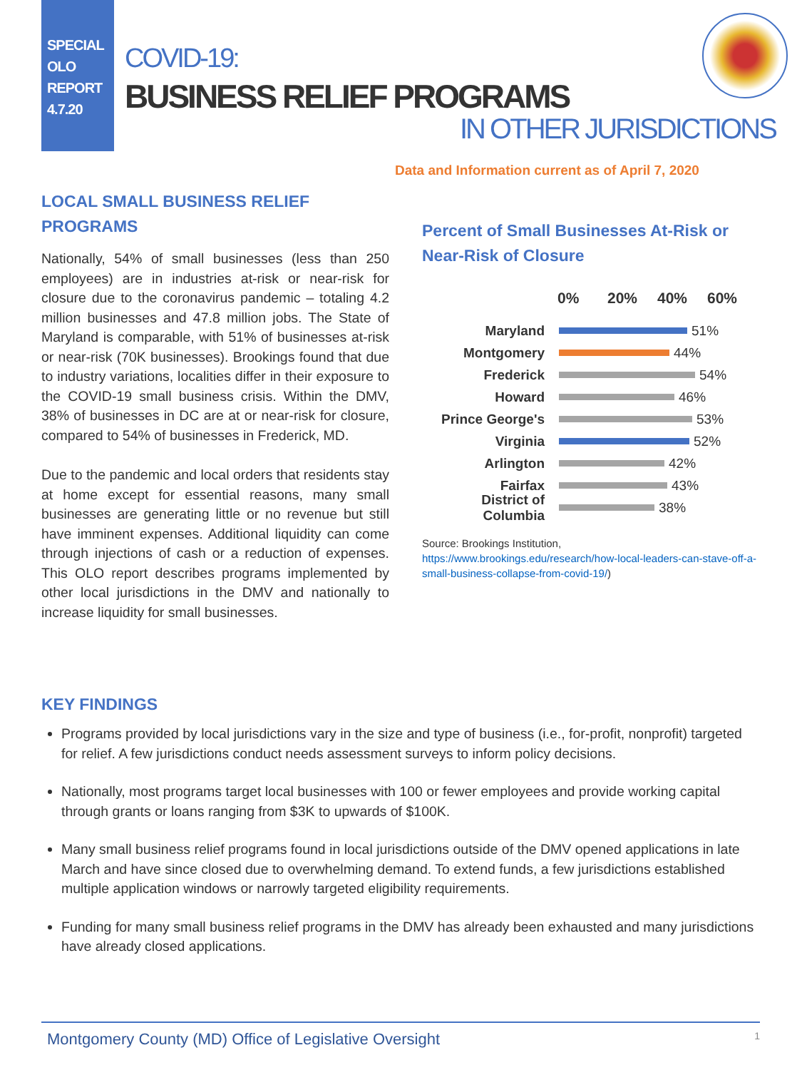SPECIAL
OLO
REPORT
4.7.20
COVID-19:
BUSINESS RELIEF PROGRAMS
IN OTHER JURISDICTIONS
Data and Information current as of April 7, 2020
LOCAL SMALL BUSINESS RELIEF PROGRAMS
Nationally, 54% of small businesses (less than 250 employees) are in industries at-risk or near-risk for closure due to the coronavirus pandemic – totaling 4.2 million businesses and 47.8 million jobs. The State of Maryland is comparable, with 51% of businesses at-risk or near-risk (70K businesses). Brookings found that due to industry variations, localities differ in their exposure to the COVID-19 small business crisis. Within the DMV, 38% of businesses in DC are at or near-risk for closure, compared to 54% of businesses in Frederick, MD.
Due to the pandemic and local orders that residents stay at home except for essential reasons, many small businesses are generating little or no revenue but still have imminent expenses. Additional liquidity can come through injections of cash or a reduction of expenses. This OLO report describes programs implemented by other local jurisdictions in the DMV and nationally to increase liquidity for small businesses.
Percent of Small Businesses At-Risk or Near-Risk of Closure
0% 20% 40% 60%
Maryland
51%
Montgomery
44%
Frederick
54%
Howard
46%
Prince George's
53%
Virginia
52%
Arlington
42%
Fairfax
43%
District of Columbia
38%
Source: Brookings Institution,
https://www.brookings.edu/research/how-local-leaders-can-stave-off-a-small-business-collapse-from-covid-19/)
KEY FINDINGS
Programs provided by local jurisdictions vary in the size and type of business (i.e., for-profit, nonprofit) targeted for relief. A few jurisdictions conduct needs assessment surveys to inform policy decisions.
Nationally, most programs target local businesses with 100 or fewer employees and provide working capital through grants or loans ranging from $3K to upwards of $100K.
Many small business relief programs found in local jurisdictions outside of the DMV opened applications in late March and have since closed due to overwhelming demand. To extend funds, a few jurisdictions established multiple application windows or narrowly targeted eligibility requirements.
Funding for many small business relief programs in the DMV has already been exhausted and many jurisdictions have already closed applications.
Montgomery County (MD) Office of Legislative Oversight 1